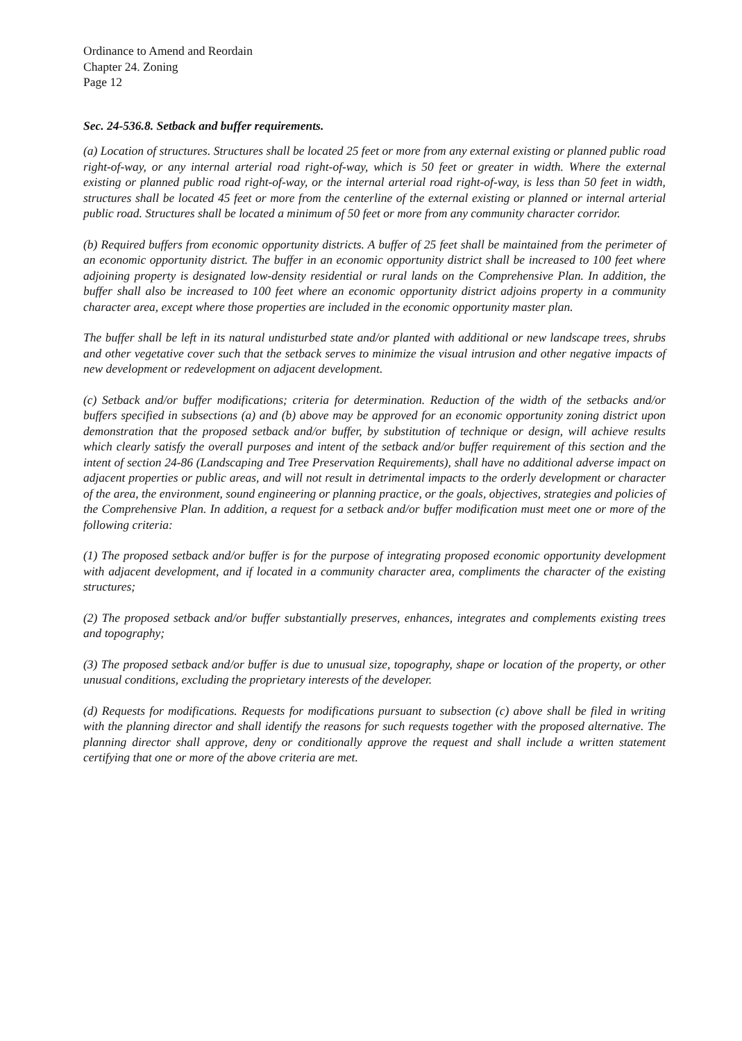Ordinance to Amend and Reordain
Chapter 24. Zoning
Page 12
Sec. 24-536.8. Setback and buffer requirements.
(a) Location of structures. Structures shall be located 25 feet or more from any external existing or planned public road right-of-way, or any internal arterial road right-of-way, which is 50 feet or greater in width. Where the external existing or planned public road right-of-way, or the internal arterial road right-of-way, is less than 50 feet in width, structures shall be located 45 feet or more from the centerline of the external existing or planned or internal arterial public road. Structures shall be located a minimum of 50 feet or more from any community character corridor.
(b) Required buffers from economic opportunity districts. A buffer of 25 feet shall be maintained from the perimeter of an economic opportunity district. The buffer in an economic opportunity district shall be increased to 100 feet where adjoining property is designated low-density residential or rural lands on the Comprehensive Plan. In addition, the buffer shall also be increased to 100 feet where an economic opportunity district adjoins property in a community character area, except where those properties are included in the economic opportunity master plan.
The buffer shall be left in its natural undisturbed state and/or planted with additional or new landscape trees, shrubs and other vegetative cover such that the setback serves to minimize the visual intrusion and other negative impacts of new development or redevelopment on adjacent development.
(c) Setback and/or buffer modifications; criteria for determination. Reduction of the width of the setbacks and/or buffers specified in subsections (a) and (b) above may be approved for an economic opportunity zoning district upon demonstration that the proposed setback and/or buffer, by substitution of technique or design, will achieve results which clearly satisfy the overall purposes and intent of the setback and/or buffer requirement of this section and the intent of section 24-86 (Landscaping and Tree Preservation Requirements), shall have no additional adverse impact on adjacent properties or public areas, and will not result in detrimental impacts to the orderly development or character of the area, the environment, sound engineering or planning practice, or the goals, objectives, strategies and policies of the Comprehensive Plan. In addition, a request for a setback and/or buffer modification must meet one or more of the following criteria:
(1) The proposed setback and/or buffer is for the purpose of integrating proposed economic opportunity development with adjacent development, and if located in a community character area, compliments the character of the existing structures;
(2) The proposed setback and/or buffer substantially preserves, enhances, integrates and complements existing trees and topography;
(3) The proposed setback and/or buffer is due to unusual size, topography, shape or location of the property, or other unusual conditions, excluding the proprietary interests of the developer.
(d) Requests for modifications. Requests for modifications pursuant to subsection (c) above shall be filed in writing with the planning director and shall identify the reasons for such requests together with the proposed alternative. The planning director shall approve, deny or conditionally approve the request and shall include a written statement certifying that one or more of the above criteria are met.